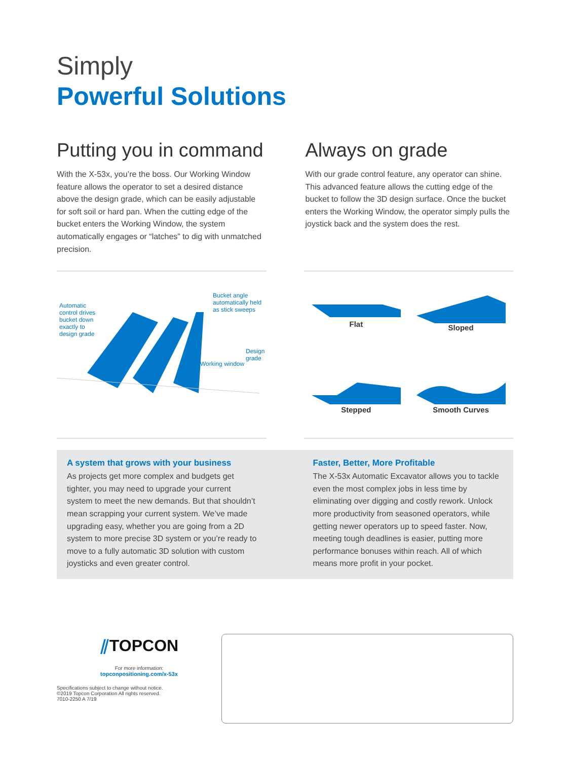Simply
Powerful Solutions
Putting you in command
With the X-53x, you’re the boss. Our Working Window feature allows the operator to set a desired distance above the design grade, which can be easily adjustable for soft soil or hard pan. When the cutting edge of the bucket enters the Working Window, the system automatically engages or “latches” to dig with unmatched precision.
Always on grade
With our grade control feature, any operator can shine. This advanced feature allows the cutting edge of the bucket to follow the 3D design surface. Once the bucket enters the Working Window, the operator simply pulls the joystick back and the system does the rest.
Automatic control drives bucket down exactly to design grade
Bucket angle automatically held as stick sweeps
Working window
Design grade
Flat
Sloped
Stepped
Smooth Curves
A system that grows with your business
As projects get more complex and budgets get tighter, you may need to upgrade your current system to meet the new demands. But that shouldn’t mean scrapping your current system. We’ve made upgrading easy, whether you are going from a 2D system to more precise 3D system or you’re ready to move to a fully automatic 3D solution with custom joysticks and even greater control.
Faster, Better, More Profitable
The X-53x Automatic Excavator allows you to tackle even the most complex jobs in less time by eliminating over digging and costly rework. Unlock more productivity from seasoned operators, while getting newer operators up to speed faster. Now, meeting tough deadlines is easier, putting more performance bonuses within reach. All of which means more profit in your pocket.
⫽TOPCON
For more information:
topconpositioning.com/x-53x
Specifications subject to change without notice.
©2019 Topcon Corporation All rights reserved.
7010-2250 A 7/19